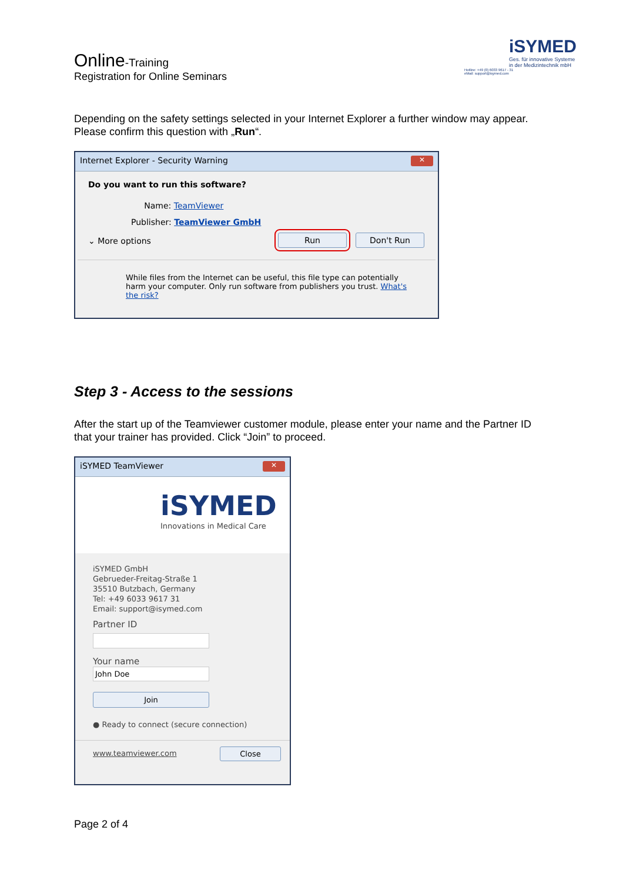Online-Training
Registration for Online Seminars
iSYMED
Ges. für innovative Systeme
in der Medizintechnik mbH
Hotline: +49 (0) 6033 9617 - 31
eMail: support@isymed.com
Depending on the safety settings selected in your Internet Explorer a further window may appear. Please confirm this question with „Run“.
Internet Explorer - Security Warning ✕
Do you want to run this software?
Name: TeamViewer
Publisher: TeamViewer GmbH
⌄ More options Run Don't Run
While files from the Internet can be useful, this file type can potentially harm your computer. Only run software from publishers you trust. What's the risk?
Step 3 - Access to the sessions
After the start up of the Teamviewer customer module, please enter your name and the Partner ID that your trainer has provided. Click “Join” to proceed.
iSYMED TeamViewer ✕
iSYMED
Innovations in Medical Care
iSYMED GmbH
Gebrueder-Freitag-Straße 1
35510 Butzbach, Germany
Tel: +49 6033 9617 31
Email: support@isymed.com
Partner ID
Your name
John Doe
Join
● Ready to connect (secure connection)
www.teamviewer.com Close
Page 2 of 4